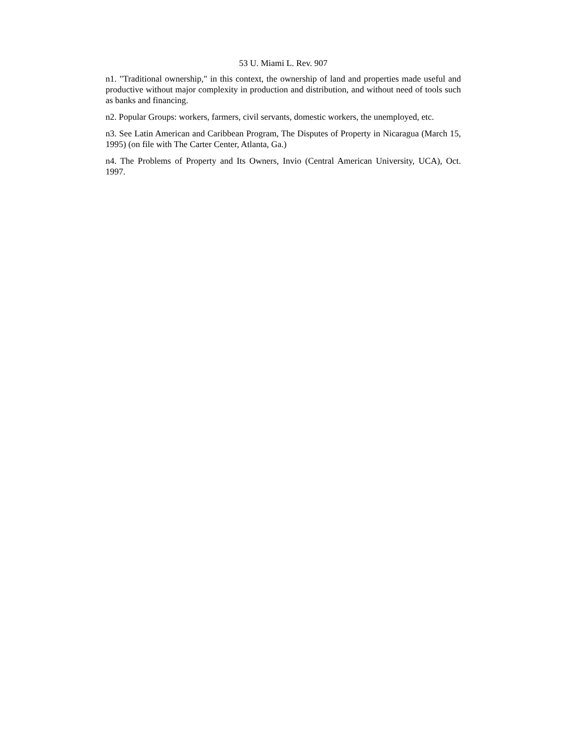53 U. Miami L. Rev. 907
n1. "Traditional ownership," in this context, the ownership of land and properties made useful and productive without major complexity in production and distribution, and without need of tools such as banks and financing.
n2. Popular Groups: workers, farmers, civil servants, domestic workers, the unemployed, etc.
n3. See Latin American and Caribbean Program, The Disputes of Property in Nicaragua (March 15, 1995) (on file with The Carter Center, Atlanta, Ga.)
n4. The Problems of Property and Its Owners, Invio (Central American University, UCA), Oct. 1997.